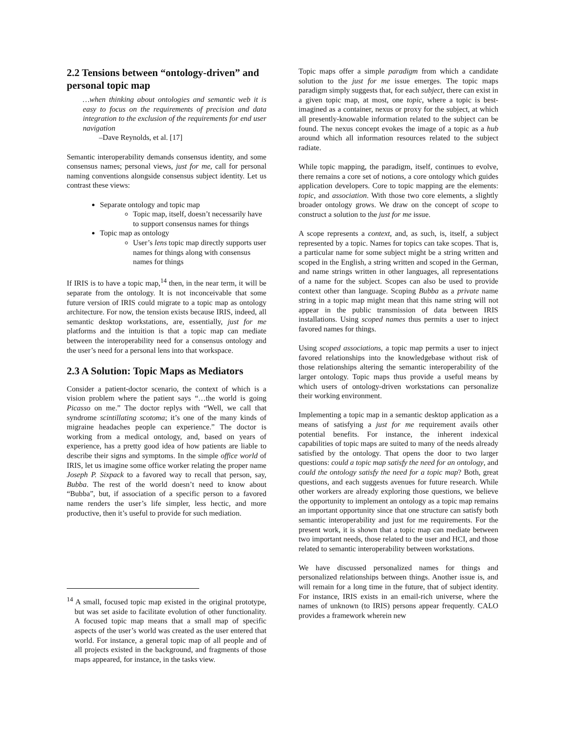2.2 Tensions between “ontology-driven” and personal topic map
…when thinking about ontologies and semantic web it is easy to focus on the requirements of precision and data integration to the exclusion of the requirements for end user navigation
–Dave Reynolds, et al. [17]
Semantic interoperability demands consensus identity, and some consensus names; personal views, just for me, call for personal naming conventions alongside consensus subject identity. Let us contrast these views:
Separate ontology and topic map
Topic map, itself, doesn’t necessarily have to support consensus names for things
Topic map as ontology
User’s lens topic map directly supports user names for things along with consensus names for things
If IRIS is to have a topic map,<sup>14</sup> then, in the near term, it will be separate from the ontology. It is not inconceivable that some future version of IRIS could migrate to a topic map as ontology architecture. For now, the tension exists because IRIS, indeed, all semantic desktop workstations, are, essentially, just for me platforms and the intuition is that a topic map can mediate between the interoperability need for a consensus ontology and the user’s need for a personal lens into that workspace.
2.3 A Solution: Topic Maps as Mediators
Consider a patient-doctor scenario, the context of which is a vision problem where the patient says “…the world is going Picasso on me.” The doctor replys with “Well, we call that syndrome scintillating scotoma; it’s one of the many kinds of migraine headaches people can experience.” The doctor is working from a medical ontology, and, based on years of experience, has a pretty good idea of how patients are liable to describe their signs and symptoms. In the simple office world of IRIS, let us imagine some office worker relating the proper name Joseph P. Sixpack to a favored way to recall that person, say, Bubba. The rest of the world doesn’t need to know about “Bubba”, but, if association of a specific person to a favored name renders the user’s life simpler, less hectic, and more productive, then it’s useful to provide for such mediation.
<sup>14</sup> A small, focused topic map existed in the original prototype, but was set aside to facilitate evolution of other functionality. A focused topic map means that a small map of specific aspects of the user’s world was created as the user entered that world. For instance, a general topic map of all people and of all projects existed in the background, and fragments of those maps appeared, for instance, in the tasks view.
Topic maps offer a simple paradigm from which a candidate solution to the just for me issue emerges. The topic maps paradigm simply suggests that, for each subject, there can exist in a given topic map, at most, one topic, where a topic is best-imagined as a container, nexus or proxy for the subject, at which all presently-knowable information related to the subject can be found. The nexus concept evokes the image of a topic as a hub around which all information resources related to the subject radiate.
While topic mapping, the paradigm, itself, continues to evolve, there remains a core set of notions, a core ontology which guides application developers. Core to topic mapping are the elements: topic, and association. With those two core elements, a slightly broader ontology grows. We draw on the concept of scope to construct a solution to the just for me issue.
A scope represents a context, and, as such, is, itself, a subject represented by a topic. Names for topics can take scopes. That is, a particular name for some subject might be a string written and scoped in the English, a string written and scoped in the German, and name strings written in other languages, all representations of a name for the subject. Scopes can also be used to provide context other than language. Scoping Bubba as a private name string in a topic map might mean that this name string will not appear in the public transmission of data between IRIS installations. Using scoped names thus permits a user to inject favored names for things.
Using scoped associations, a topic map permits a user to inject favored relationships into the knowledgebase without risk of those relationships altering the semantic interoperability of the larger ontology. Topic maps thus provide a useful means by which users of ontology-driven workstations can personalize their working environment.
Implementing a topic map in a semantic desktop application as a means of satisfying a just for me requirement avails other potential benefits. For instance, the inherent indexical capabilities of topic maps are suited to many of the needs already satisfied by the ontology. That opens the door to two larger questions: could a topic map satisfy the need for an ontology, and could the ontology satisfy the need for a topic map? Both, great questions, and each suggests avenues for future research. While other workers are already exploring those questions, we believe the opportunity to implement an ontology as a topic map remains an important opportunity since that one structure can satisfy both semantic interoperability and just for me requirements. For the present work, it is shown that a topic map can mediate between two important needs, those related to the user and HCI, and those related to semantic interoperability between workstations.
We have discussed personalized names for things and personalized relationships between things. Another issue is, and will remain for a long time in the future, that of subject identity. For instance, IRIS exists in an email-rich universe, where the names of unknown (to IRIS) persons appear frequently. CALO provides a framework wherein new